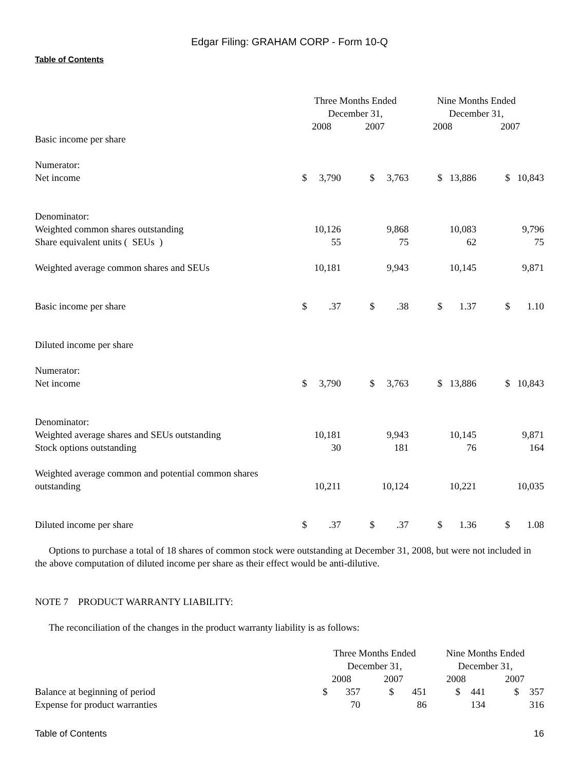Edgar Filing: GRAHAM CORP - Form 10-Q
Table of Contents
| | Three Months Ended December 31, | | | | Nine Months Ended December 31, | | | |
| --- | --- | --- | --- | --- | --- | --- | --- | --- |
| | 2008 | | 2007 | | 2008 | | 2007 | |
| Basic income per share | | | | | | | | |
| Numerator: | | | | | | | | |
| Net income | $ | 3,790 | $ | 3,763 | $ | 13,886 | $ | 10,843 |
| Denominator: | | | | | | | | |
| Weighted common shares outstanding | | 10,126 | | 9,868 | | 10,083 | | 9,796 |
| Share equivalent units ( SEUs ) | | 55 | | 75 | | 62 | | 75 |
| Weighted average common shares and SEUs | | 10,181 | | 9,943 | | 10,145 | | 9,871 |
| Basic income per share | $ | .37 | $ | .38 | $ | 1.37 | $ | 1.10 |
| Diluted income per share | | | | | | | | |
| Numerator: | | | | | | | | |
| Net income | $ | 3,790 | $ | 3,763 | $ | 13,886 | $ | 10,843 |
| Denominator: | | | | | | | | |
| Weighted average shares and SEUs outstanding | | 10,181 | | 9,943 | | 10,145 | | 9,871 |
| Stock options outstanding | | 30 | | 181 | | 76 | | 164 |
| Weighted average common and potential common shares outstanding | | 10,211 | | 10,124 | | 10,221 | | 10,035 |
| Diluted income per share | $ | .37 | $ | .37 | $ | 1.36 | $ | 1.08 |
Options to purchase a total of 18 shares of common stock were outstanding at December 31, 2008, but were not included in the above computation of diluted income per share as their effect would be anti-dilutive.
NOTE 7 PRODUCT WARRANTY LIABILITY:
The reconciliation of the changes in the product warranty liability is as follows:
| | Three Months Ended December 31, | | | | Nine Months Ended December 31, | | | |
| --- | --- | --- | --- | --- | --- | --- | --- | --- |
| | 2008 | | 2007 | | 2008 | | 2007 | |
| Balance at beginning of period | $ | 357 | $ | 451 | $ | 441 | $ | 357 |
| Expense for product warranties | | 70 | | 86 | | 134 | | 316 |
Table of Contents 16